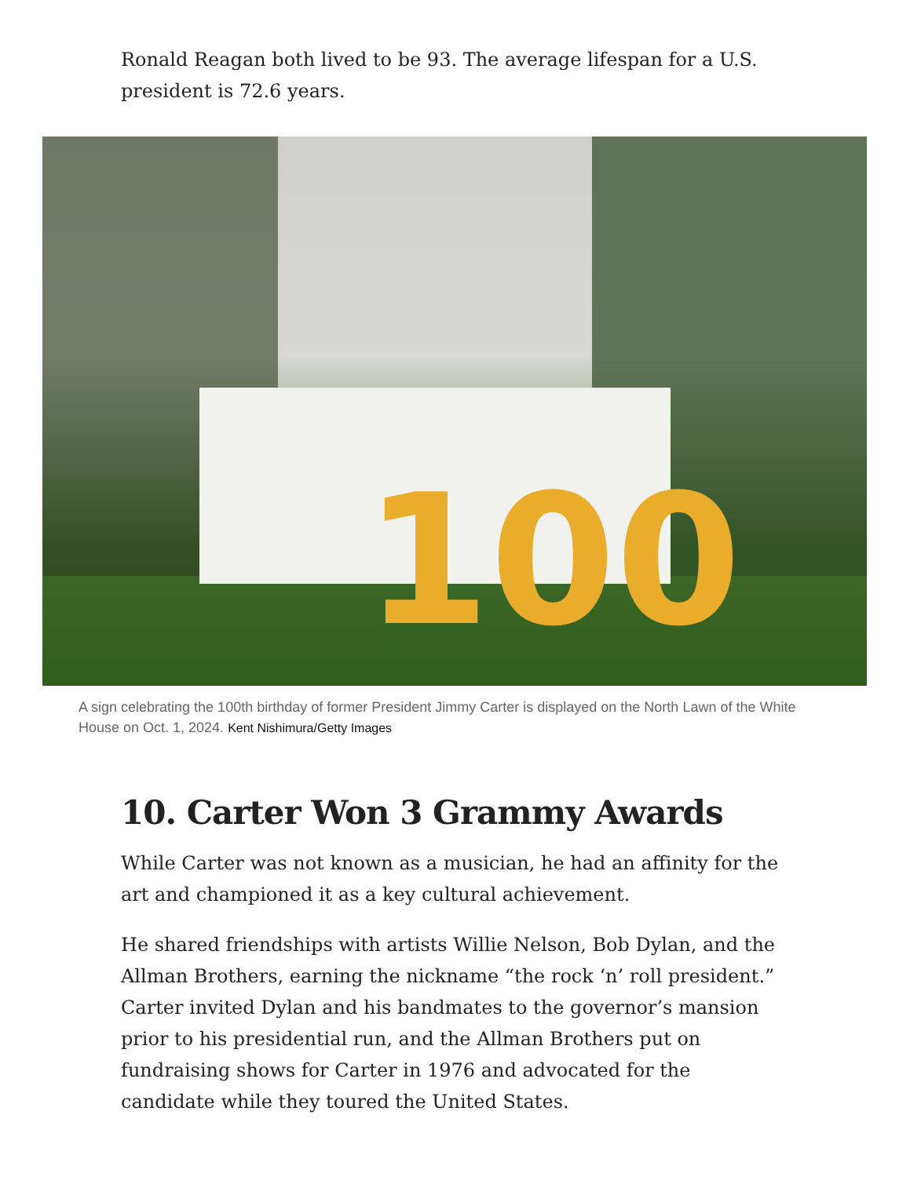Ronald Reagan both lived to be 93. The average lifespan for a U.S. president is 72.6 years.
100
A sign celebrating the 100th birthday of former President Jimmy Carter is displayed on the North Lawn of the White House on Oct. 1, 2024. Kent Nishimura/Getty Images
10. Carter Won 3 Grammy Awards
While Carter was not known as a musician, he had an affinity for the art and championed it as a key cultural achievement.
He shared friendships with artists Willie Nelson, Bob Dylan, and the Allman Brothers, earning the nickname “the rock ‘n’ roll president.” Carter invited Dylan and his bandmates to the governor’s mansion prior to his presidential run, and the Allman Brothers put on fundraising shows for Carter in 1976 and advocated for the candidate while they toured the United States.